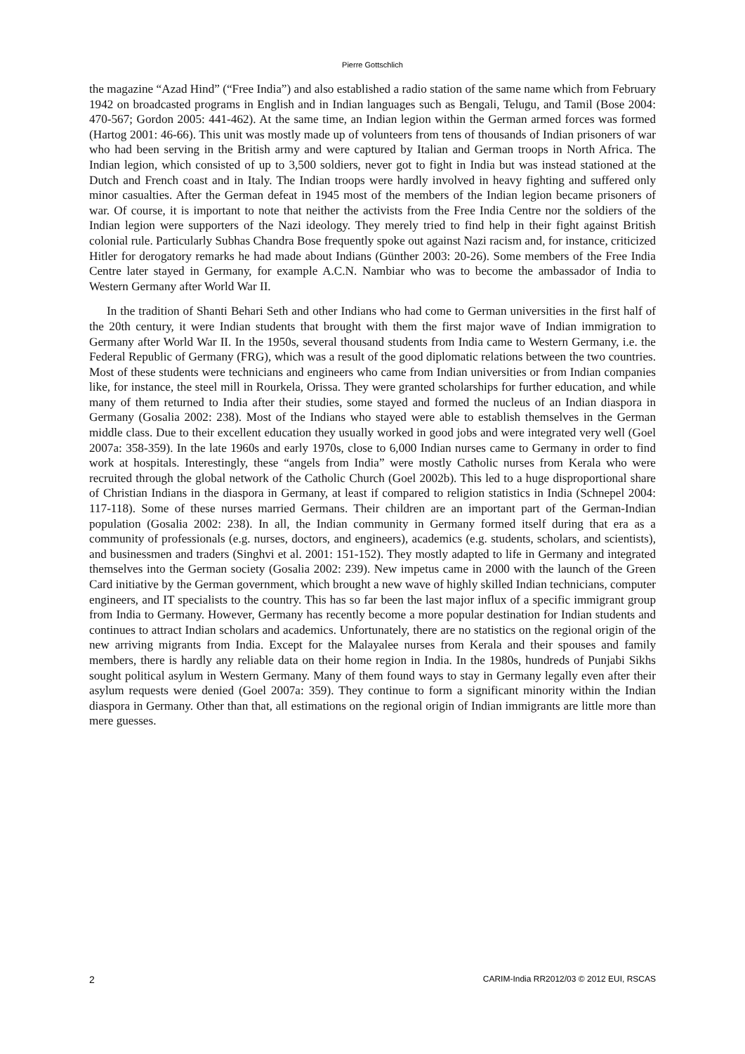Pierre Gottschlich
the magazine “Azad Hind” (“Free India”) and also established a radio station of the same name which from February 1942 on broadcasted programs in English and in Indian languages such as Bengali, Telugu, and Tamil (Bose 2004: 470-567; Gordon 2005: 441-462). At the same time, an Indian legion within the German armed forces was formed (Hartog 2001: 46-66). This unit was mostly made up of volunteers from tens of thousands of Indian prisoners of war who had been serving in the British army and were captured by Italian and German troops in North Africa. The Indian legion, which consisted of up to 3,500 soldiers, never got to fight in India but was instead stationed at the Dutch and French coast and in Italy. The Indian troops were hardly involved in heavy fighting and suffered only minor casualties. After the German defeat in 1945 most of the members of the Indian legion became prisoners of war. Of course, it is important to note that neither the activists from the Free India Centre nor the soldiers of the Indian legion were supporters of the Nazi ideology. They merely tried to find help in their fight against British colonial rule. Particularly Subhas Chandra Bose frequently spoke out against Nazi racism and, for instance, criticized Hitler for derogatory remarks he had made about Indians (Günther 2003: 20-26). Some members of the Free India Centre later stayed in Germany, for example A.C.N. Nambiar who was to become the ambassador of India to Western Germany after World War II.
In the tradition of Shanti Behari Seth and other Indians who had come to German universities in the first half of the 20th century, it were Indian students that brought with them the first major wave of Indian immigration to Germany after World War II. In the 1950s, several thousand students from India came to Western Germany, i.e. the Federal Republic of Germany (FRG), which was a result of the good diplomatic relations between the two countries. Most of these students were technicians and engineers who came from Indian universities or from Indian companies like, for instance, the steel mill in Rourkela, Orissa. They were granted scholarships for further education, and while many of them returned to India after their studies, some stayed and formed the nucleus of an Indian diaspora in Germany (Gosalia 2002: 238). Most of the Indians who stayed were able to establish themselves in the German middle class. Due to their excellent education they usually worked in good jobs and were integrated very well (Goel 2007a: 358-359). In the late 1960s and early 1970s, close to 6,000 Indian nurses came to Germany in order to find work at hospitals. Interestingly, these “angels from India” were mostly Catholic nurses from Kerala who were recruited through the global network of the Catholic Church (Goel 2002b). This led to a huge disproportional share of Christian Indians in the diaspora in Germany, at least if compared to religion statistics in India (Schnepel 2004: 117-118). Some of these nurses married Germans. Their children are an important part of the German-Indian population (Gosalia 2002: 238). In all, the Indian community in Germany formed itself during that era as a community of professionals (e.g. nurses, doctors, and engineers), academics (e.g. students, scholars, and scientists), and businessmen and traders (Singhvi et al. 2001: 151-152). They mostly adapted to life in Germany and integrated themselves into the German society (Gosalia 2002: 239). New impetus came in 2000 with the launch of the Green Card initiative by the German government, which brought a new wave of highly skilled Indian technicians, computer engineers, and IT specialists to the country. This has so far been the last major influx of a specific immigrant group from India to Germany. However, Germany has recently become a more popular destination for Indian students and continues to attract Indian scholars and academics. Unfortunately, there are no statistics on the regional origin of the new arriving migrants from India. Except for the Malayalee nurses from Kerala and their spouses and family members, there is hardly any reliable data on their home region in India. In the 1980s, hundreds of Punjabi Sikhs sought political asylum in Western Germany. Many of them found ways to stay in Germany legally even after their asylum requests were denied (Goel 2007a: 359). They continue to form a significant minority within the Indian diaspora in Germany. Other than that, all estimations on the regional origin of Indian immigrants are little more than mere guesses.
2 CARIM-India RR2012/03 © 2012 EUI, RSCAS